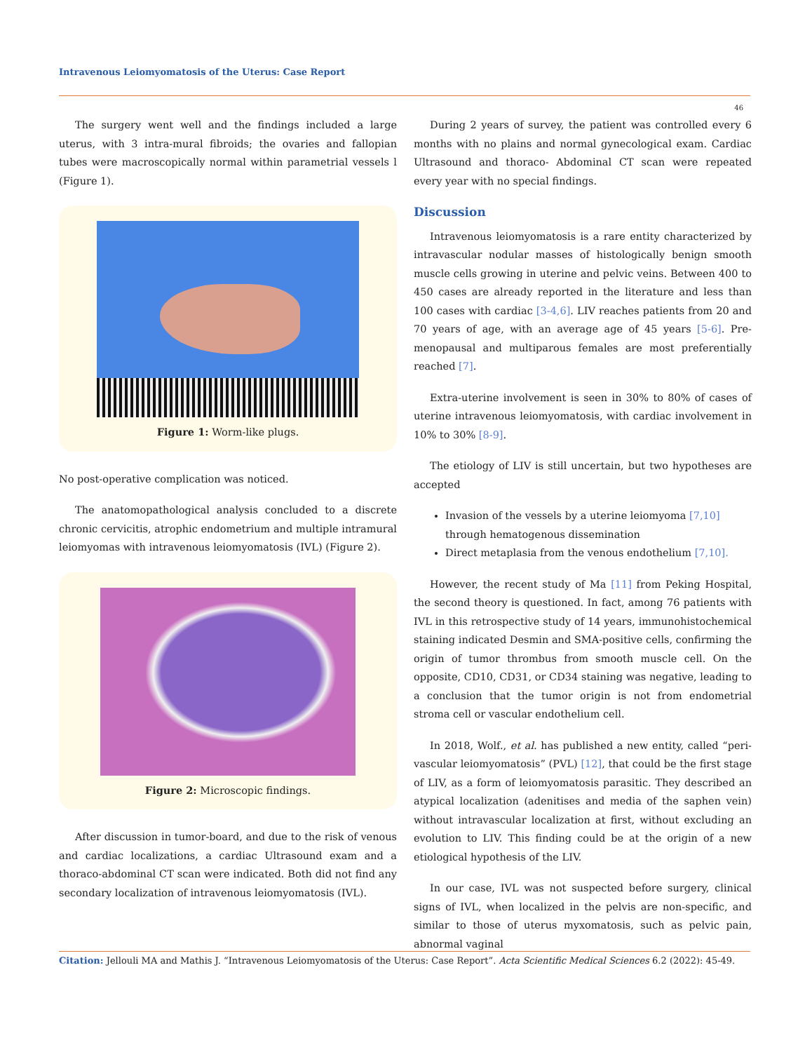Intravenous Leiomyomatosis of the Uterus: Case Report
46
The surgery went well and the findings included a large uterus, with 3 intra-mural fibroids; the ovaries and fallopian tubes were macroscopically normal within parametrial vessels l (Figure 1).
Figure 1: Worm-like plugs.
No post-operative complication was noticed.
The anatomopathological analysis concluded to a discrete chronic cervicitis, atrophic endometrium and multiple intramural leiomyomas with intravenous leiomyomatosis (IVL) (Figure 2).
Figure 2: Microscopic findings.
After discussion in tumor-board, and due to the risk of venous and cardiac localizations, a cardiac Ultrasound exam and a thoraco-abdominal CT scan were indicated. Both did not find any secondary localization of intravenous leiomyomatosis (IVL).
During 2 years of survey, the patient was controlled every 6 months with no plains and normal gynecological exam. Cardiac Ultrasound and thoraco- Abdominal CT scan were repeated every year with no special findings.
Discussion
Intravenous leiomyomatosis is a rare entity characterized by intravascular nodular masses of histologically benign smooth muscle cells growing in uterine and pelvic veins. Between 400 to 450 cases are already reported in the literature and less than 100 cases with cardiac [3-4,6]. LIV reaches patients from 20 and 70 years of age, with an average age of 45 years [5-6]. Pre-menopausal and multiparous females are most preferentially reached [7].
Extra-uterine involvement is seen in 30% to 80% of cases of uterine intravenous leiomyomatosis, with cardiac involvement in 10% to 30% [8-9].
The etiology of LIV is still uncertain, but two hypotheses are accepted
Invasion of the vessels by a uterine leiomyoma [7,10] through hematogenous dissemination
Direct metaplasia from the venous endothelium [7,10].
However, the recent study of Ma [11] from Peking Hospital, the second theory is questioned. In fact, among 76 patients with IVL in this retrospective study of 14 years, immunohistochemical staining indicated Desmin and SMA-positive cells, confirming the origin of tumor thrombus from smooth muscle cell. On the opposite, CD10, CD31, or CD34 staining was negative, leading to a conclusion that the tumor origin is not from endometrial stroma cell or vascular endothelium cell.
In 2018, Wolf., et al. has published a new entity, called “peri-vascular leiomyomatosis” (PVL) [12], that could be the first stage of LIV, as a form of leiomyomatosis parasitic. They described an atypical localization (adenitises and media of the saphen vein) without intravascular localization at first, without excluding an evolution to LIV. This finding could be at the origin of a new etiological hypothesis of the LIV.
In our case, IVL was not suspected before surgery, clinical signs of IVL, when localized in the pelvis are non-specific, and similar to those of uterus myxomatosis, such as pelvic pain, abnormal vaginal
Citation: Jellouli MA and Mathis J. “Intravenous Leiomyomatosis of the Uterus: Case Report”. Acta Scientific Medical Sciences 6.2 (2022): 45-49.